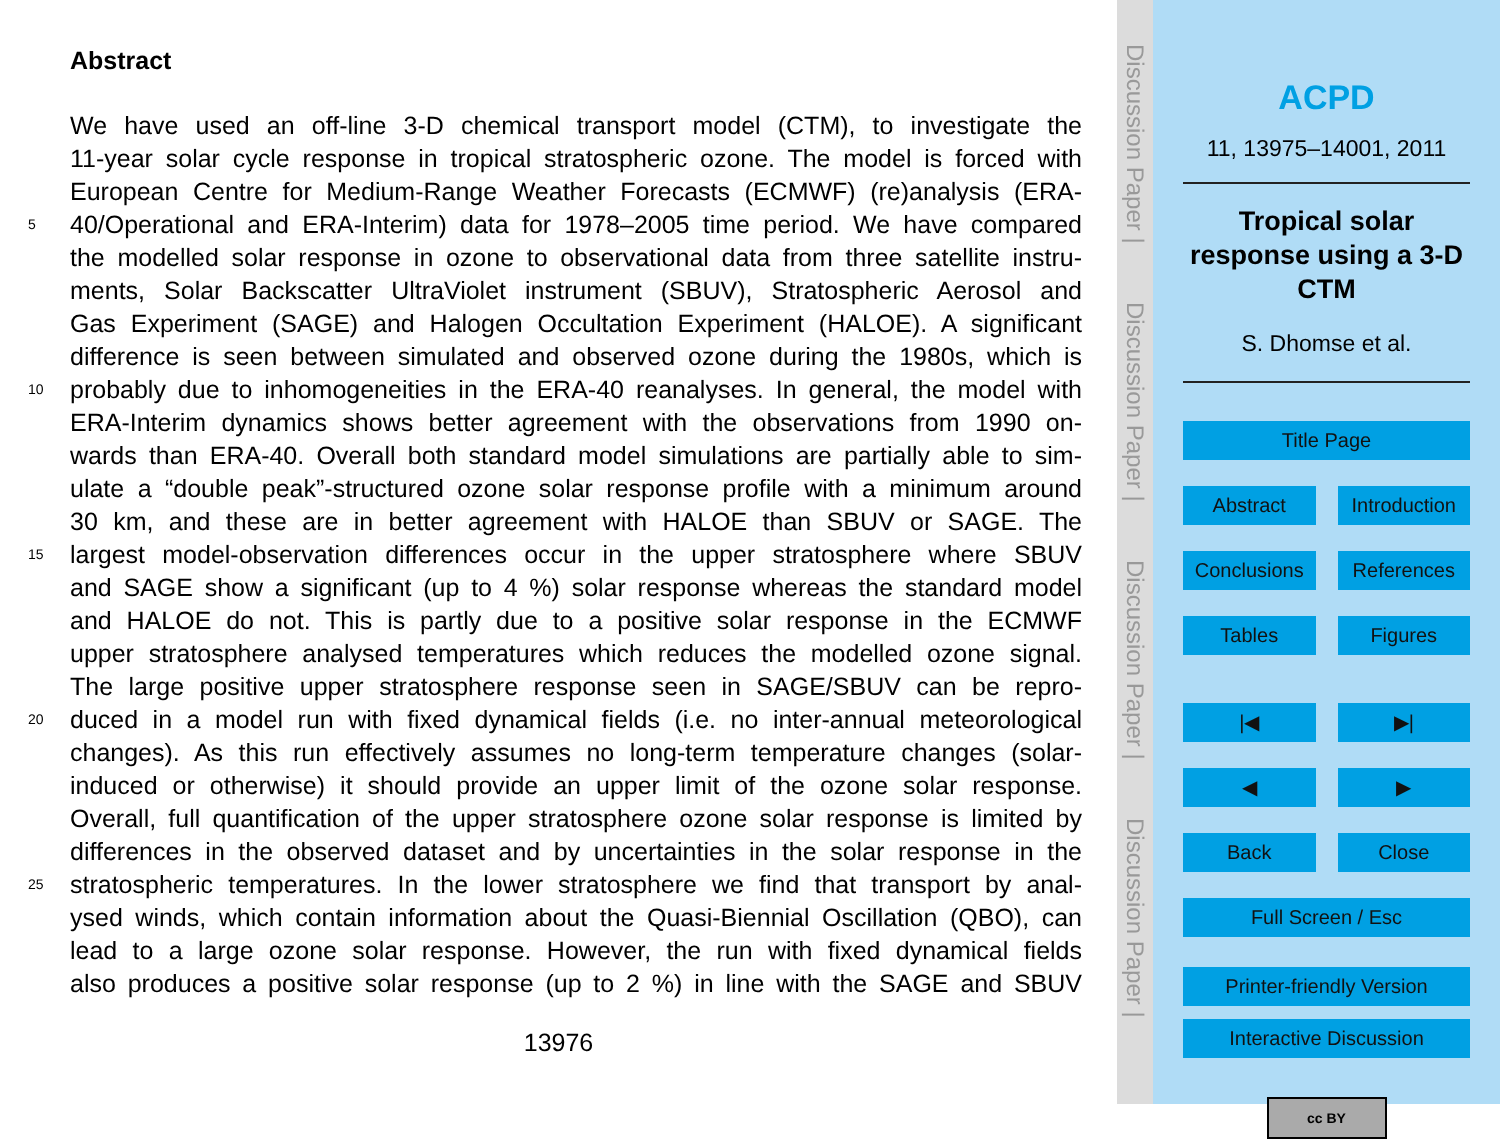Abstract
We have used an off-line 3-D chemical transport model (CTM), to investigate the
11-year solar cycle response in tropical stratospheric ozone. The model is forced with
European Centre for Medium-Range Weather Forecasts (ECMWF) (re)analysis (ERA-
5 40/Operational and ERA-Interim) data for 1978–2005 time period. We have compared
the modelled solar response in ozone to observational data from three satellite instru-
ments, Solar Backscatter UltraViolet instrument (SBUV), Stratospheric Aerosol and
Gas Experiment (SAGE) and Halogen Occultation Experiment (HALOE). A significant
difference is seen between simulated and observed ozone during the 1980s, which is
10 probably due to inhomogeneities in the ERA-40 reanalyses. In general, the model with
ERA-Interim dynamics shows better agreement with the observations from 1990 on-
wards than ERA-40. Overall both standard model simulations are partially able to sim-
ulate a “double peak”-structured ozone solar response profile with a minimum around
30 km, and these are in better agreement with HALOE than SBUV or SAGE. The
15 largest model-observation differences occur in the upper stratosphere where SBUV
and SAGE show a significant (up to 4 %) solar response whereas the standard model
and HALOE do not. This is partly due to a positive solar response in the ECMWF
upper stratosphere analysed temperatures which reduces the modelled ozone signal.
The large positive upper stratosphere response seen in SAGE/SBUV can be repro-
20 duced in a model run with fixed dynamical fields (i.e. no inter-annual meteorological
changes). As this run effectively assumes no long-term temperature changes (solar-
induced or otherwise) it should provide an upper limit of the ozone solar response.
Overall, full quantification of the upper stratosphere ozone solar response is limited by
differences in the observed dataset and by uncertainties in the solar response in the
25 stratospheric temperatures. In the lower stratosphere we find that transport by anal-
ysed winds, which contain information about the Quasi-Biennial Oscillation (QBO), can
lead to a large ozone solar response. However, the run with fixed dynamical fields
also produces a positive solar response (up to 2 %) in line with the SAGE and SBUV
13976
Discussion Paper |
Discussion Paper |
Discussion Paper |
Discussion Paper |
ACPD
11, 13975–14001, 2011
Tropical solar response using a 3-D CTM
S. Dhomse et al.
Title Page
Abstract Introduction
Conclusions References
Tables Figures
|◀ ▶|
◀ ▶
Back Close
Full Screen / Esc
Printer-friendly Version
Interactive Discussion
cc BY